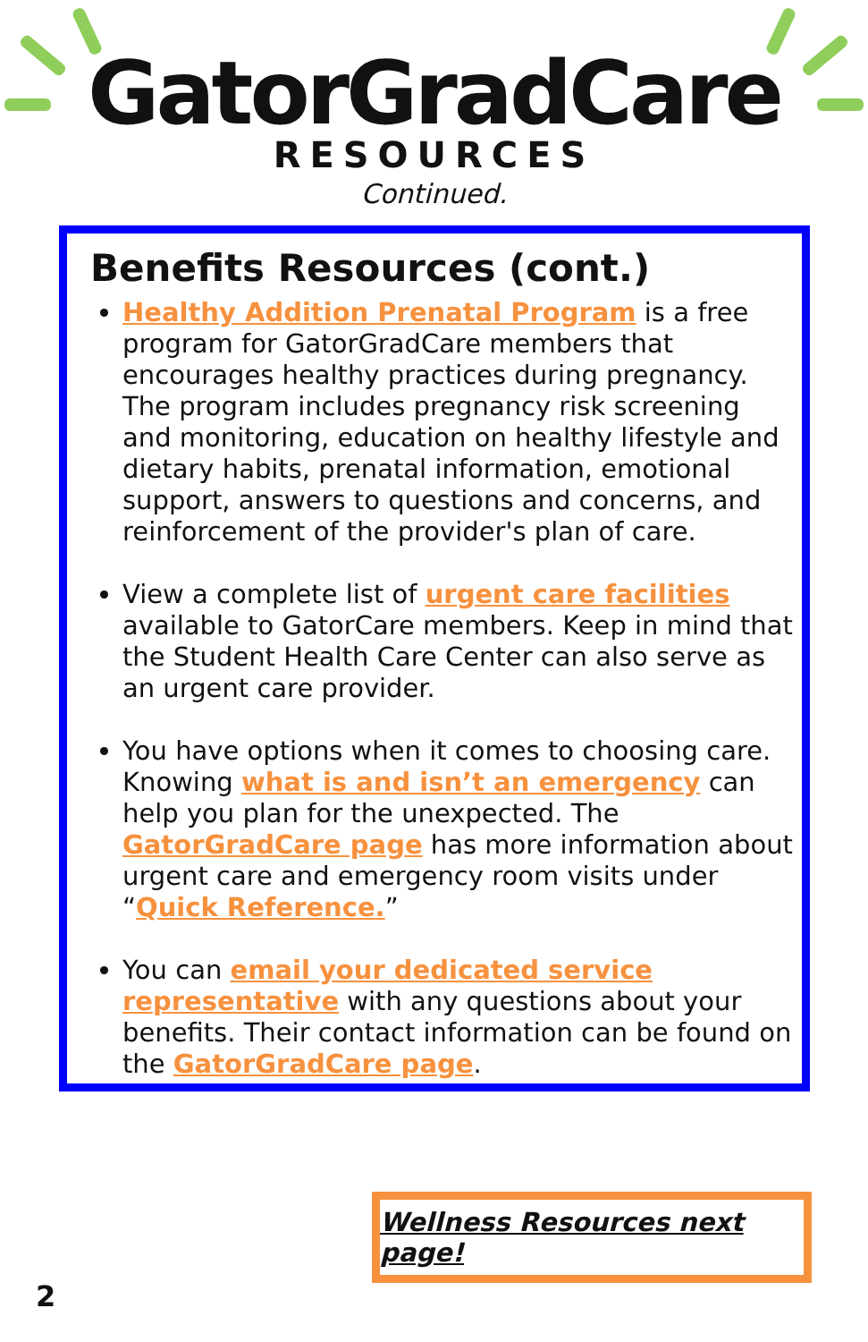GatorGradCare
RESOURCES
Continued.
Benefits Resources (cont.)
Healthy Addition Prenatal Program is a free program for GatorGradCare members that encourages healthy practices during pregnancy. The program includes pregnancy risk screening and monitoring, education on healthy lifestyle and dietary habits, prenatal information, emotional support, answers to questions and concerns, and reinforcement of the provider's plan of care.
View a complete list of urgent care facilities available to GatorCare members. Keep in mind that the Student Health Care Center can also serve as an urgent care provider.
You have options when it comes to choosing care. Knowing what is and isn’t an emergency can help you plan for the unexpected. The GatorGradCare page has more information about urgent care and emergency room visits under “Quick Reference.”
You can email your dedicated service representative with any questions about your benefits. Their contact information can be found on the GatorGradCare page.
Wellness Resources next page!
2